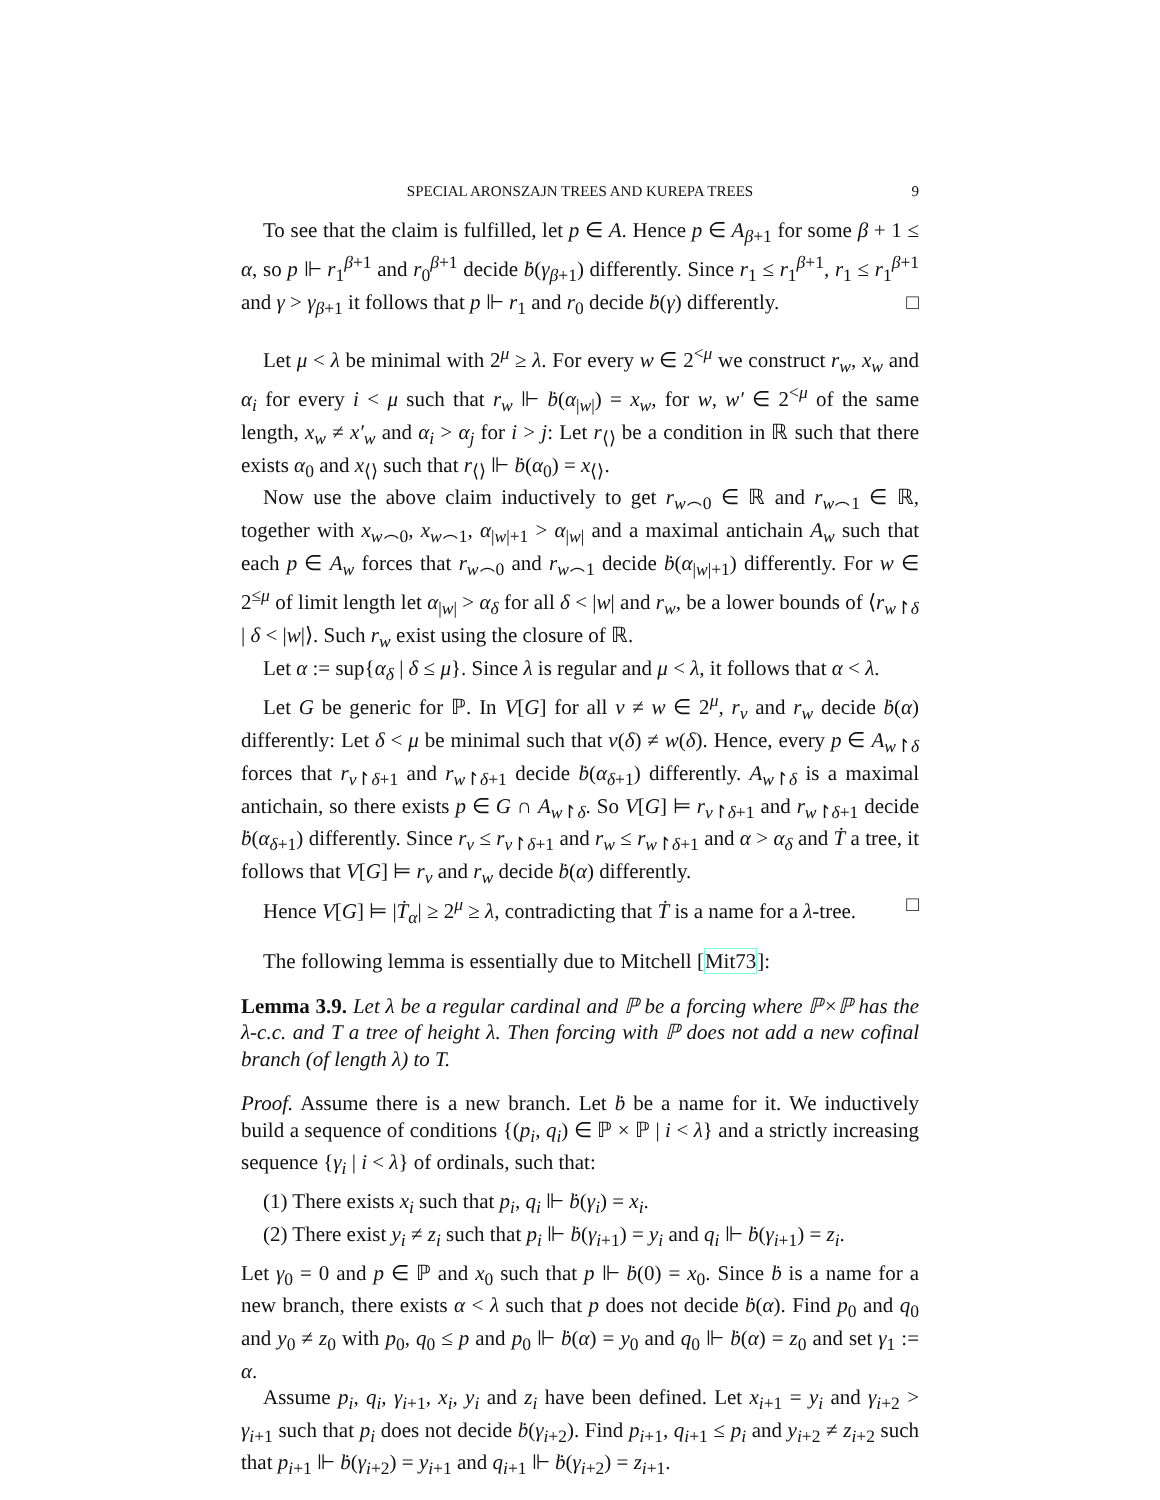SPECIAL ARONSZAJN TREES AND KUREPA TREES 9
To see that the claim is fulfilled, let p ∈ A. Hence p ∈ A<sub>β+1</sub> for some β + 1 ≤ α, so p ⊩ r<sub>1</sub><sup>β+1</sup> and r<sub>0</sub><sup>β+1</sup> decide ḃ(γ<sub>β+1</sub>) differently. Since r<sub>1</sub> ≤ r<sub>1</sub><sup>β+1</sup>, r<sub>1</sub> ≤ r<sub>1</sub><sup>β+1</sup> and γ > γ<sub>β+1</sub> it follows that p ⊩ r<sub>1</sub> and r<sub>0</sub> decide ḃ(γ) differently. □
Let μ < λ be minimal with 2<sup>μ</sup> ≥ λ. For every w ∈ 2<sup><μ</sup> we construct r<sub>w</sub>, x<sub>w</sub> and α<sub>i</sub> for every i < μ such that r<sub>w</sub> ⊩ ḃ(α<sub>|w|</sub>) = x<sub>w</sub>, for w, w′ ∈ 2<sup><μ</sup> of the same length, x<sub>w</sub> ≠ x′<sub>w</sub> and α<sub>i</sub> > α<sub>j</sub> for i > j: Let r<sub>⟨⟩</sub> be a condition in ℝ such that there exists α<sub>0</sub> and x<sub>⟨⟩</sub> such that r<sub>⟨⟩</sub> ⊩ ḃ(α<sub>0</sub>) = x<sub>⟨⟩</sub>.
Now use the above claim inductively to get r<sub>w⌢0</sub> ∈ ℝ and r<sub>w⌢1</sub> ∈ ℝ, together with x<sub>w⌢0</sub>, x<sub>w⌢1</sub>, α<sub>|w|+1</sub> > α<sub>|w|</sub> and a maximal antichain A<sub>w</sub> such that each p ∈ A<sub>w</sub> forces that r<sub>w⌢0</sub> and r<sub>w⌢1</sub> decide ḃ(α<sub>|w|+1</sub>) differently. For w ∈ 2<sup>≤μ</sup> of limit length let α<sub>|w|</sub> > α<sub>δ</sub> for all δ < |w| and r<sub>w</sub>, be a lower bounds of ⟨r<sub>w↾δ</sub> | δ < |w|⟩. Such r<sub>w</sub> exist using the closure of ℝ.
Let α := sup{α<sub>δ</sub> | δ ≤ μ}. Since λ is regular and μ < λ, it follows that α < λ.
Let G be generic for ℙ. In V[G] for all v ≠ w ∈ 2<sup>μ</sup>, r<sub>v</sub> and r<sub>w</sub> decide ḃ(α) differently: Let δ < μ be minimal such that v(δ) ≠ w(δ). Hence, every p ∈ A<sub>w↾δ</sub> forces that r<sub>v↾δ+1</sub> and r<sub>w↾δ+1</sub> decide ḃ(α<sub>δ+1</sub>) differently. A<sub>w↾δ</sub> is a maximal antichain, so there exists p ∈ G ∩ A<sub>w↾δ</sub>. So V[G] ⊨ r<sub>v↾δ+1</sub> and r<sub>w↾δ+1</sub> decide ḃ(α<sub>δ+1</sub>) differently. Since r<sub>v</sub> ≤ r<sub>v↾δ+1</sub> and r<sub>w</sub> ≤ r<sub>w↾δ+1</sub> and α > α<sub>δ</sub> and Ṫ a tree, it follows that V[G] ⊨ r<sub>v</sub> and r<sub>w</sub> decide ḃ(α) differently.
Hence V[G] ⊨ |Ṫ<sub>α</sub>| ≥ 2<sup>μ</sup> ≥ λ, contradicting that Ṫ is a name for a λ-tree. □
The following lemma is essentially due to Mitchell [Mit73]:
Lemma 3.9. Let λ be a regular cardinal and ℙ be a forcing where ℙ×ℙ has the λ-c.c. and T a tree of height λ. Then forcing with ℙ does not add a new cofinal branch (of length λ) to T.
Proof. Assume there is a new branch. Let ḃ be a name for it. We inductively build a sequence of conditions {(p<sub>i</sub>, q<sub>i</sub>) ∈ ℙ × ℙ | i < λ} and a strictly increasing sequence {γ<sub>i</sub> | i < λ} of ordinals, such that:
(1) There exists x<sub>i</sub> such that p<sub>i</sub>, q<sub>i</sub> ⊩ ḃ(γ<sub>i</sub>) = x<sub>i</sub>.
(2) There exist y<sub>i</sub> ≠ z<sub>i</sub> such that p<sub>i</sub> ⊩ ḃ(γ<sub>i+1</sub>) = y<sub>i</sub> and q<sub>i</sub> ⊩ ḃ(γ<sub>i+1</sub>) = z<sub>i</sub>.
Let γ<sub>0</sub> = 0 and p ∈ ℙ and x<sub>0</sub> such that p ⊩ ḃ(0) = x<sub>0</sub>. Since ḃ is a name for a new branch, there exists α < λ such that p does not decide ḃ(α). Find p<sub>0</sub> and q<sub>0</sub> and y<sub>0</sub> ≠ z<sub>0</sub> with p<sub>0</sub>, q<sub>0</sub> ≤ p and p<sub>0</sub> ⊩ ḃ(α) = y<sub>0</sub> and q<sub>0</sub> ⊩ ḃ(α) = z<sub>0</sub> and set γ<sub>1</sub> := α.
Assume p<sub>i</sub>, q<sub>i</sub>, γ<sub>i+1</sub>, x<sub>i</sub>, y<sub>i</sub> and z<sub>i</sub> have been defined. Let x<sub>i+1</sub> = y<sub>i</sub> and γ<sub>i+2</sub> > γ<sub>i+1</sub> such that p<sub>i</sub> does not decide ḃ(γ<sub>i+2</sub>). Find p<sub>i+1</sub>, q<sub>i+1</sub> ≤ p<sub>i</sub> and y<sub>i+2</sub> ≠ z<sub>i+2</sub> such that p<sub>i+1</sub> ⊩ ḃ(γ<sub>i+2</sub>) = y<sub>i+1</sub> and q<sub>i+1</sub> ⊩ ḃ(γ<sub>i+2</sub>) = z<sub>i+1</sub>.